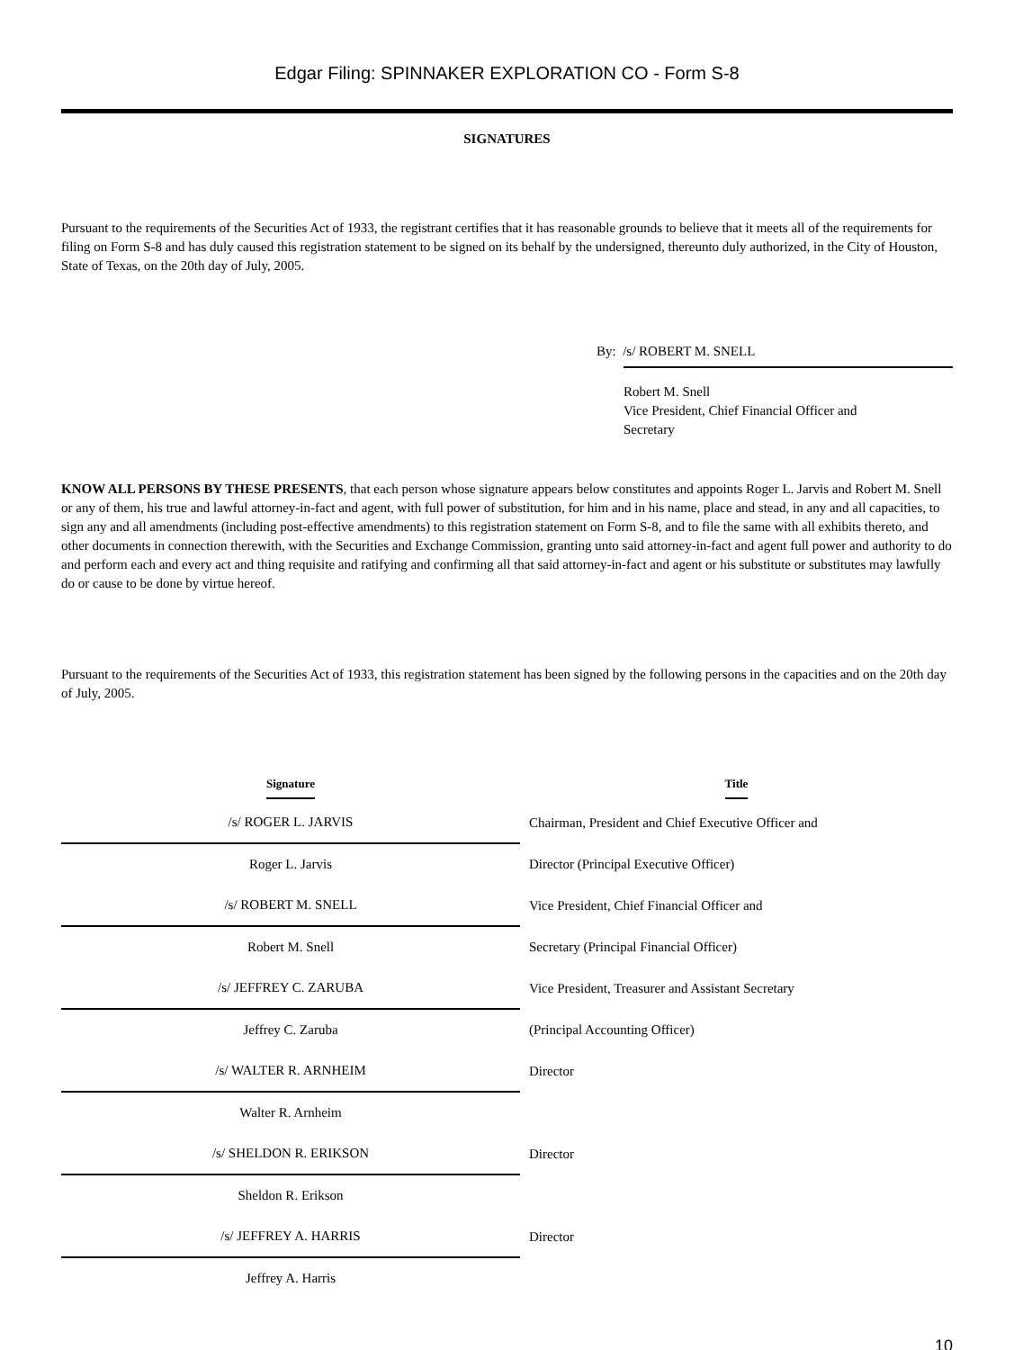Edgar Filing: SPINNAKER EXPLORATION CO - Form S-8
SIGNATURES
Pursuant to the requirements of the Securities Act of 1933, the registrant certifies that it has reasonable grounds to believe that it meets all of the requirements for filing on Form S-8 and has duly caused this registration statement to be signed on its behalf by the undersigned, thereunto duly authorized, in the City of Houston, State of Texas, on the 20th day of July, 2005.
By: /s/ ROBERT M. SNELL
Robert M. Snell
Vice President, Chief Financial Officer and
Secretary
KNOW ALL PERSONS BY THESE PRESENTS, that each person whose signature appears below constitutes and appoints Roger L. Jarvis and Robert M. Snell or any of them, his true and lawful attorney-in-fact and agent, with full power of substitution, for him and in his name, place and stead, in any and all capacities, to sign any and all amendments (including post-effective amendments) to this registration statement on Form S-8, and to file the same with all exhibits thereto, and other documents in connection therewith, with the Securities and Exchange Commission, granting unto said attorney-in-fact and agent full power and authority to do and perform each and every act and thing requisite and ratifying and confirming all that said attorney-in-fact and agent or his substitute or substitutes may lawfully do or cause to be done by virtue hereof.
Pursuant to the requirements of the Securities Act of 1933, this registration statement has been signed by the following persons in the capacities and on the 20th day of July, 2005.
| Signature | Title |
| --- | --- |
| /s/ ROGER L. JARVIS | Chairman, President and Chief Executive Officer and |
| Roger L. Jarvis | Director (Principal Executive Officer) |
| /s/ ROBERT M. SNELL | Vice President, Chief Financial Officer and |
| Robert M. Snell | Secretary (Principal Financial Officer) |
| /s/ JEFFREY C. ZARUBA | Vice President, Treasurer and Assistant Secretary |
| Jeffrey C. Zaruba | (Principal Accounting Officer) |
| /s/ WALTER R. ARNHEIM | Director |
| Walter R. Arnheim | |
| /s/ SHELDON R. ERIKSON | Director |
| Sheldon R. Erikson | |
| /s/ JEFFREY A. HARRIS | Director |
| Jeffrey A. Harris | |
10